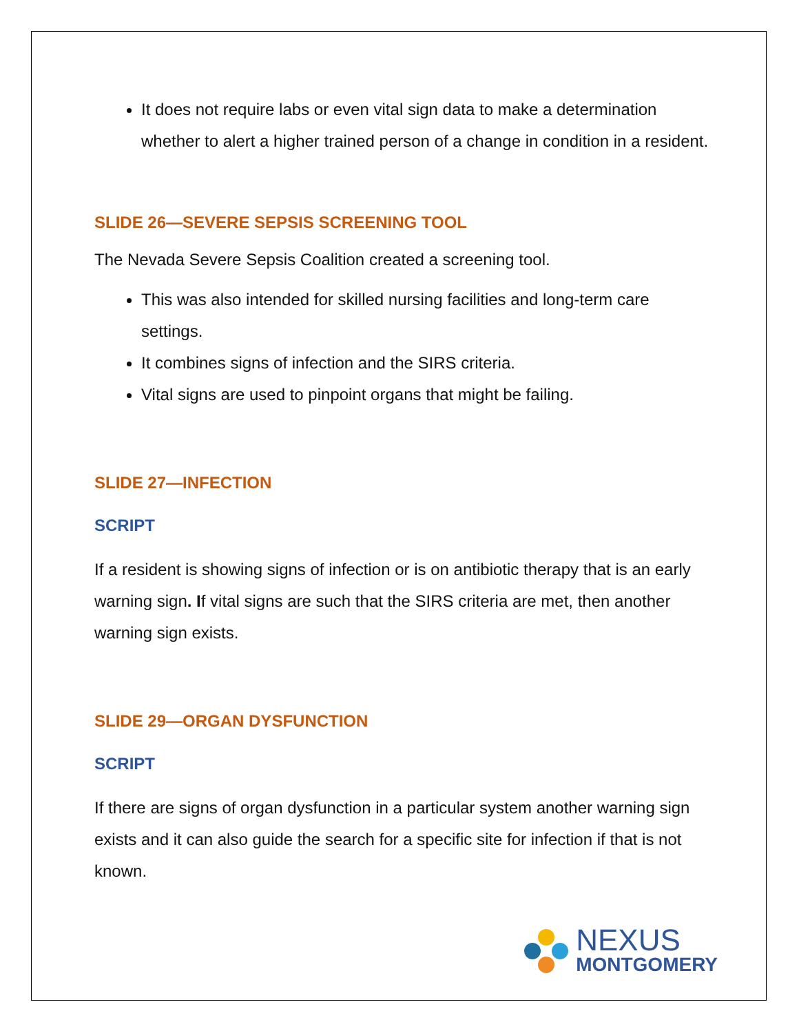It does not require labs or even vital sign data to make a determination whether to alert a higher trained person of a change in condition in a resident.
SLIDE 26—SEVERE SEPSIS SCREENING TOOL
The Nevada Severe Sepsis Coalition created a screening tool.
This was also intended for skilled nursing facilities and long-term care settings.
It combines signs of infection and the SIRS criteria.
Vital signs are used to pinpoint organs that might be failing.
SLIDE 27—INFECTION
SCRIPT
If a resident is showing signs of infection or is on antibiotic therapy that is an early warning sign. If vital signs are such that the SIRS criteria are met, then another warning sign exists.
SLIDE 29—ORGAN DYSFUNCTION
SCRIPT
If there are signs of organ dysfunction in a particular system another warning sign exists and it can also guide the search for a specific site for infection if that is not known.
NEXUS
MONTGOMERY